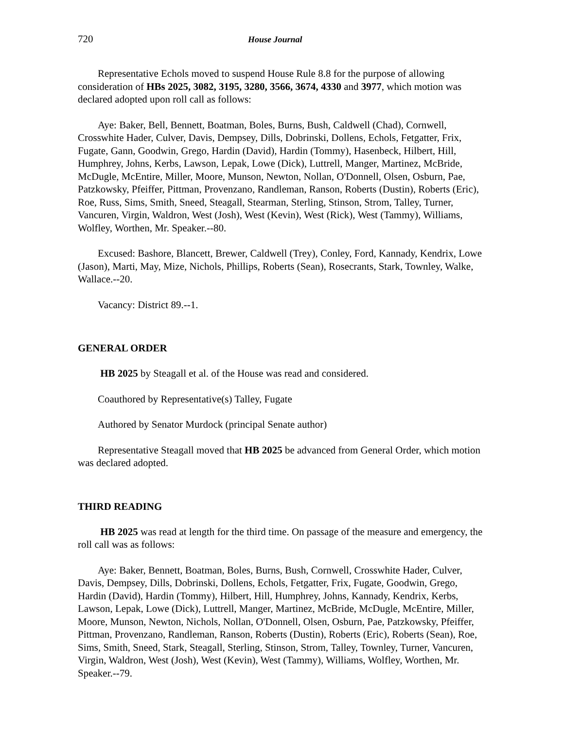720 House Journal
Representative Echols moved to suspend House Rule 8.8 for the purpose of allowing consideration of HBs 2025, 3082, 3195, 3280, 3566, 3674, 4330 and 3977, which motion was declared adopted upon roll call as follows:
Aye: Baker, Bell, Bennett, Boatman, Boles, Burns, Bush, Caldwell (Chad), Cornwell, Crosswhite Hader, Culver, Davis, Dempsey, Dills, Dobrinski, Dollens, Echols, Fetgatter, Frix, Fugate, Gann, Goodwin, Grego, Hardin (David), Hardin (Tommy), Hasenbeck, Hilbert, Hill, Humphrey, Johns, Kerbs, Lawson, Lepak, Lowe (Dick), Luttrell, Manger, Martinez, McBride, McDugle, McEntire, Miller, Moore, Munson, Newton, Nollan, O'Donnell, Olsen, Osburn, Pae, Patzkowsky, Pfeiffer, Pittman, Provenzano, Randleman, Ranson, Roberts (Dustin), Roberts (Eric), Roe, Russ, Sims, Smith, Sneed, Steagall, Stearman, Sterling, Stinson, Strom, Talley, Turner, Vancuren, Virgin, Waldron, West (Josh), West (Kevin), West (Rick), West (Tammy), Williams, Wolfley, Worthen, Mr. Speaker.--80.
Excused: Bashore, Blancett, Brewer, Caldwell (Trey), Conley, Ford, Kannady, Kendrix, Lowe (Jason), Marti, May, Mize, Nichols, Phillips, Roberts (Sean), Rosecrants, Stark, Townley, Walke, Wallace.--20.
Vacancy: District 89.--1.
GENERAL ORDER
HB 2025 by Steagall et al. of the House was read and considered.
Coauthored by Representative(s) Talley, Fugate
Authored by Senator Murdock (principal Senate author)
Representative Steagall moved that HB 2025 be advanced from General Order, which motion was declared adopted.
THIRD READING
HB 2025 was read at length for the third time. On passage of the measure and emergency, the roll call was as follows:
Aye: Baker, Bennett, Boatman, Boles, Burns, Bush, Cornwell, Crosswhite Hader, Culver, Davis, Dempsey, Dills, Dobrinski, Dollens, Echols, Fetgatter, Frix, Fugate, Goodwin, Grego, Hardin (David), Hardin (Tommy), Hilbert, Hill, Humphrey, Johns, Kannady, Kendrix, Kerbs, Lawson, Lepak, Lowe (Dick), Luttrell, Manger, Martinez, McBride, McDugle, McEntire, Miller, Moore, Munson, Newton, Nichols, Nollan, O'Donnell, Olsen, Osburn, Pae, Patzkowsky, Pfeiffer, Pittman, Provenzano, Randleman, Ranson, Roberts (Dustin), Roberts (Eric), Roberts (Sean), Roe, Sims, Smith, Sneed, Stark, Steagall, Sterling, Stinson, Strom, Talley, Townley, Turner, Vancuren, Virgin, Waldron, West (Josh), West (Kevin), West (Tammy), Williams, Wolfley, Worthen, Mr. Speaker.--79.